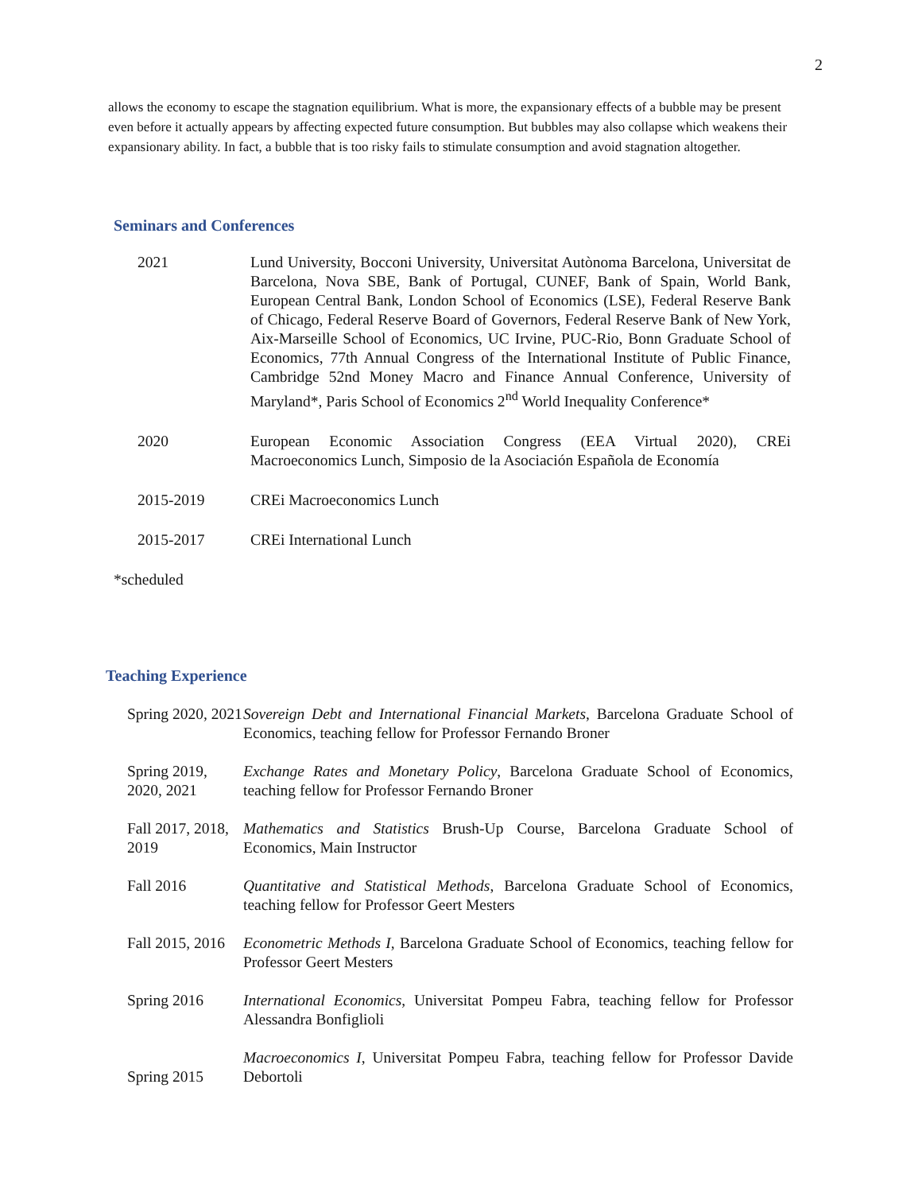2
allows the economy to escape the stagnation equilibrium. What is more, the expansionary effects of a bubble may be present even before it actually appears by affecting expected future consumption. But bubbles may also collapse which weakens their expansionary ability. In fact, a bubble that is too risky fails to stimulate consumption and avoid stagnation altogether.
Seminars and Conferences
2021 Lund University, Bocconi University, Universitat Autònoma Barcelona, Universitat de Barcelona, Nova SBE, Bank of Portugal, CUNEF, Bank of Spain, World Bank, European Central Bank, London School of Economics (LSE), Federal Reserve Bank of Chicago, Federal Reserve Board of Governors, Federal Reserve Bank of New York, Aix-Marseille School of Economics, UC Irvine, PUC-Rio, Bonn Graduate School of Economics, 77th Annual Congress of the International Institute of Public Finance, Cambridge 52nd Money Macro and Finance Annual Conference, University of Maryland*, Paris School of Economics 2<sup>nd</sup> World Inequality Conference*
2020 European Economic Association Congress (EEA Virtual 2020), CREi Macroeconomics Lunch, Simposio de la Asociación Española de Economía
2015-2019 CREi Macroeconomics Lunch
2015-2017 CREi International Lunch
*scheduled
Teaching Experience
Spring 2020, 2021
Sovereign Debt and International Financial Markets, Barcelona Graduate School of Economics, teaching fellow for Professor Fernando Broner
Spring 2019, 2020, 2021
Exchange Rates and Monetary Policy, Barcelona Graduate School of Economics, teaching fellow for Professor Fernando Broner
Fall 2017, 2018, 2019
Mathematics and Statistics Brush-Up Course, Barcelona Graduate School of Economics, Main Instructor
Fall 2016 Quantitative and Statistical Methods, Barcelona Graduate School of Economics, teaching fellow for Professor Geert Mesters
Fall 2015, 2016
Econometric Methods I, Barcelona Graduate School of Economics, teaching fellow for Professor Geert Mesters
Spring 2016 International Economics, Universitat Pompeu Fabra, teaching fellow for Professor Alessandra Bonfiglioli
Spring 2015
Macroeconomics I, Universitat Pompeu Fabra, teaching fellow for Professor Davide Debortoli